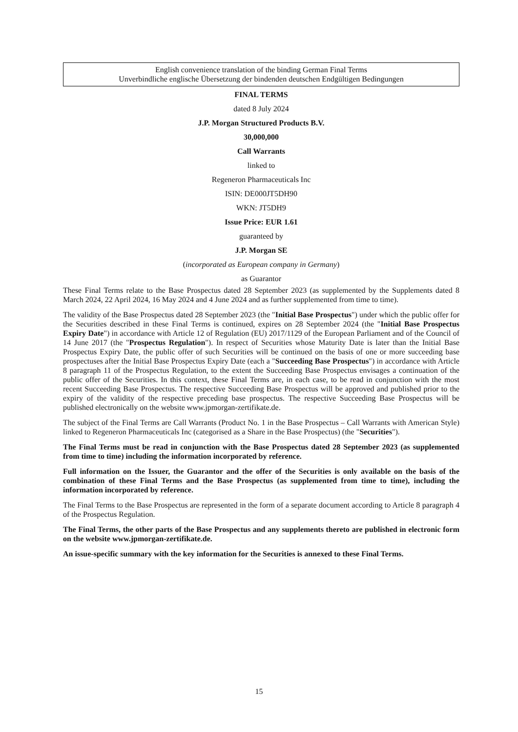English convenience translation of the binding German Final Terms
Unverbindliche englische Übersetzung der bindenden deutschen Endgültigen Bedingungen
FINAL TERMS
dated 8 July 2024
J.P. Morgan Structured Products B.V.
30,000,000
Call Warrants
linked to
Regeneron Pharmaceuticals Inc
ISIN: DE000JT5DH90
WKN: JT5DH9
Issue Price: EUR 1.61
guaranteed by
J.P. Morgan SE
(incorporated as European company in Germany)
as Guarantor
These Final Terms relate to the Base Prospectus dated 28 September 2023 (as supplemented by the Supplements dated 8 March 2024, 22 April 2024, 16 May 2024 and 4 June 2024 and as further supplemented from time to time).
The validity of the Base Prospectus dated 28 September 2023 (the "Initial Base Prospectus") under which the public offer for the Securities described in these Final Terms is continued, expires on 28 September 2024 (the "Initial Base Prospectus Expiry Date") in accordance with Article 12 of Regulation (EU) 2017/1129 of the European Parliament and of the Council of 14 June 2017 (the "Prospectus Regulation"). In respect of Securities whose Maturity Date is later than the Initial Base Prospectus Expiry Date, the public offer of such Securities will be continued on the basis of one or more succeeding base prospectuses after the Initial Base Prospectus Expiry Date (each a "Succeeding Base Prospectus") in accordance with Article 8 paragraph 11 of the Prospectus Regulation, to the extent the Succeeding Base Prospectus envisages a continuation of the public offer of the Securities. In this context, these Final Terms are, in each case, to be read in conjunction with the most recent Succeeding Base Prospectus. The respective Succeeding Base Prospectus will be approved and published prior to the expiry of the validity of the respective preceding base prospectus. The respective Succeeding Base Prospectus will be published electronically on the website www.jpmorgan-zertifikate.de.
The subject of the Final Terms are Call Warrants (Product No. 1 in the Base Prospectus – Call Warrants with American Style) linked to Regeneron Pharmaceuticals Inc (categorised as a Share in the Base Prospectus) (the "Securities").
The Final Terms must be read in conjunction with the Base Prospectus dated 28 September 2023 (as supplemented from time to time) including the information incorporated by reference.
Full information on the Issuer, the Guarantor and the offer of the Securities is only available on the basis of the combination of these Final Terms and the Base Prospectus (as supplemented from time to time), including the information incorporated by reference.
The Final Terms to the Base Prospectus are represented in the form of a separate document according to Article 8 paragraph 4 of the Prospectus Regulation.
The Final Terms, the other parts of the Base Prospectus and any supplements thereto are published in electronic form on the website www.jpmorgan-zertifikate.de.
An issue-specific summary with the key information for the Securities is annexed to these Final Terms.
15